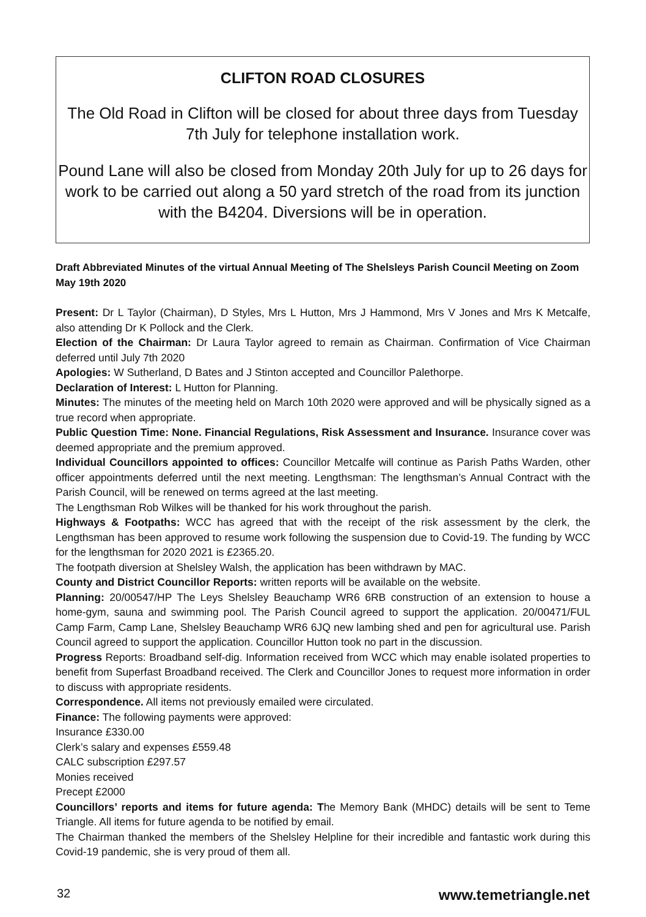CLIFTON ROAD CLOSURES
The Old Road in Clifton will be closed for about three days from Tuesday 7th July for telephone installation work.
Pound Lane will also be closed from Monday 20th July for up to 26 days for work to be carried out along a 50 yard stretch of the road from its junction with the B4204. Diversions will be in operation.
Draft Abbreviated Minutes of the virtual Annual Meeting of The Shelsleys Parish Council Meeting on Zoom May 19th 2020
Present: Dr L Taylor (Chairman), D Styles, Mrs L Hutton, Mrs J Hammond, Mrs V Jones and Mrs K Metcalfe, also attending Dr K Pollock and the Clerk.
Election of the Chairman: Dr Laura Taylor agreed to remain as Chairman. Confirmation of Vice Chairman deferred until July 7th 2020
Apologies: W Sutherland, D Bates and J Stinton accepted and Councillor Palethorpe.
Declaration of Interest: L Hutton for Planning.
Minutes: The minutes of the meeting held on March 10th 2020 were approved and will be physically signed as a true record when appropriate.
Public Question Time: None. Financial Regulations, Risk Assessment and Insurance. Insurance cover was deemed appropriate and the premium approved.
Individual Councillors appointed to offices: Councillor Metcalfe will continue as Parish Paths Warden, other officer appointments deferred until the next meeting. Lengthsman: The lengthsman’s Annual Contract with the Parish Council, will be renewed on terms agreed at the last meeting.
The Lengthsman Rob Wilkes will be thanked for his work throughout the parish.
Highways & Footpaths: WCC has agreed that with the receipt of the risk assessment by the clerk, the Lengthsman has been approved to resume work following the suspension due to Covid-19. The funding by WCC for the lengthsman for 2020 2021 is £2365.20.
The footpath diversion at Shelsley Walsh, the application has been withdrawn by MAC.
County and District Councillor Reports: written reports will be available on the website.
Planning: 20/00547/HP The Leys Shelsley Beauchamp WR6 6RB construction of an extension to house a home-gym, sauna and swimming pool. The Parish Council agreed to support the application. 20/00471/FUL Camp Farm, Camp Lane, Shelsley Beauchamp WR6 6JQ new lambing shed and pen for agricultural use. Parish Council agreed to support the application. Councillor Hutton took no part in the discussion.
Progress Reports: Broadband self-dig. Information received from WCC which may enable isolated properties to benefit from Superfast Broadband received. The Clerk and Councillor Jones to request more information in order to discuss with appropriate residents.
Correspondence. All items not previously emailed were circulated.
Finance: The following payments were approved:
Insurance £330.00
Clerk’s salary and expenses £559.48
CALC subscription £297.57
Monies received
Precept £2000
Councillors’ reports and items for future agenda: The Memory Bank (MHDC) details will be sent to Teme Triangle. All items for future agenda to be notified by email.
The Chairman thanked the members of the Shelsley Helpline for their incredible and fantastic work during this Covid-19 pandemic, she is very proud of them all.
32 www.temetriangle.net